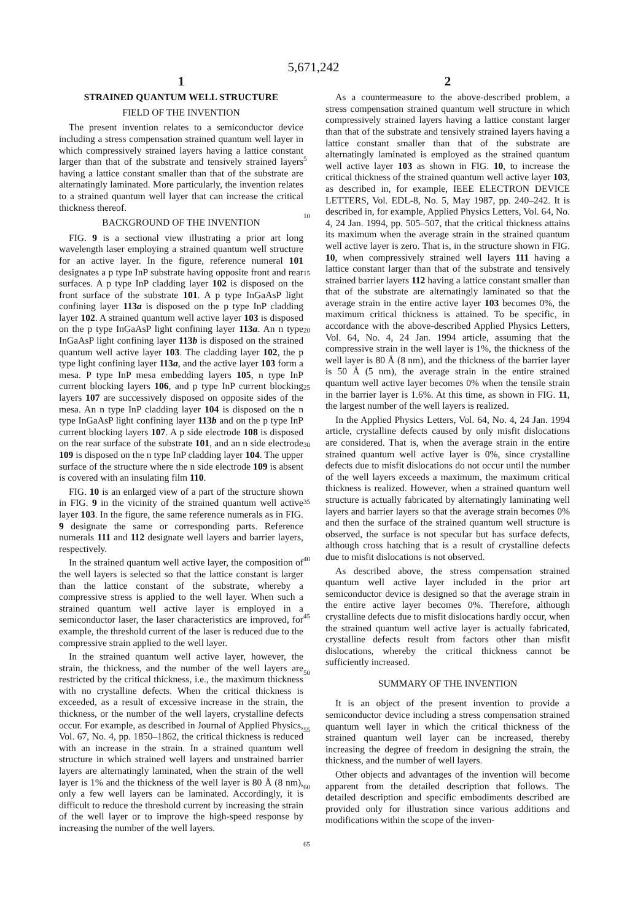5,671,242
1
STRAINED QUANTUM WELL STRUCTURE
FIELD OF THE INVENTION
The present invention relates to a semiconductor device including a stress compensation strained quantum well layer in which compressively strained layers having a lattice constant larger than that of the substrate and tensively strained layers having a lattice constant smaller than that of the substrate are alternatingly laminated. More particularly, the invention relates to a strained quantum well layer that can increase the critical thickness thereof.
BACKGROUND OF THE INVENTION
FIG. 9 is a sectional view illustrating a prior art long wavelength laser employing a strained quantum well structure for an active layer. In the figure, reference numeral 101 designates a p type InP substrate having opposite front and rear surfaces. A p type InP cladding layer 102 is disposed on the front surface of the substrate 101. A p type InGaAsP light confining layer 113a is disposed on the p type InP cladding layer 102. A strained quantum well active layer 103 is disposed on the p type InGaAsP light confining layer 113a. An n type InGaAsP light confining layer 113b is disposed on the strained quantum well active layer 103. The cladding layer 102, the p type light confining layer 113a, and the active layer 103 form a mesa. P type InP mesa embedding layers 105, n type InP current blocking layers 106, and p type InP current blocking layers 107 are successively disposed on opposite sides of the mesa. An n type InP cladding layer 104 is disposed on the n type InGaAsP light confining layer 113b and on the p type InP current blocking layers 107. A p side electrode 108 is disposed on the rear surface of the substrate 101, and an n side electrode 109 is disposed on the n type InP cladding layer 104. The upper surface of the structure where the n side electrode 109 is absent is covered with an insulating film 110.
FIG. 10 is an enlarged view of a part of the structure shown in FIG. 9 in the vicinity of the strained quantum well active layer 103. In the figure, the same reference numerals as in FIG. 9 designate the same or corresponding parts. Reference numerals 111 and 112 designate well layers and barrier layers, respectively.
In the strained quantum well active layer, the composition of the well layers is selected so that the lattice constant is larger than the lattice constant of the substrate, whereby a compressive stress is applied to the well layer. When such a strained quantum well active layer is employed in a semiconductor laser, the laser characteristics are improved, for example, the threshold current of the laser is reduced due to the compressive strain applied to the well layer.
In the strained quantum well active layer, however, the strain, the thickness, and the number of the well layers are restricted by the critical thickness, i.e., the maximum thickness with no crystalline defects. When the critical thickness is exceeded, as a result of excessive increase in the strain, the thickness, or the number of the well layers, crystalline defects occur. For example, as described in Journal of Applied Physics, Vol. 67, No. 4, pp. 1850–1862, the critical thickness is reduced with an increase in the strain. In a strained quantum well structure in which strained well layers and unstrained barrier layers are alternatingly laminated, when the strain of the well layer is 1% and the thickness of the well layer is 80 Å (8 nm), only a few well layers can be laminated. Accordingly, it is difficult to reduce the threshold current by increasing the strain of the well layer or to improve the high-speed response by increasing the number of the well layers.
5
10
15
20
25
30
35
40
45
50
55
60
65
2
As a countermeasure to the above-described problem, a stress compensation strained quantum well structure in which compressively strained layers having a lattice constant larger than that of the substrate and tensively strained layers having a lattice constant smaller than that of the substrate are alternatingly laminated is employed as the strained quantum well active layer 103 as shown in FIG. 10, to increase the critical thickness of the strained quantum well active layer 103, as described in, for example, IEEE ELECTRON DEVICE LETTERS, Vol. EDL-8, No. 5, May 1987, pp. 240–242. It is described in, for example, Applied Physics Letters, Vol. 64, No. 4, 24 Jan. 1994, pp. 505–507, that the critical thickness attains its maximum when the average strain in the strained quantum well active layer is zero. That is, in the structure shown in FIG. 10, when compressively strained well layers 111 having a lattice constant larger than that of the substrate and tensively strained barrier layers 112 having a lattice constant smaller than that of the substrate are alternatingly laminated so that the average strain in the entire active layer 103 becomes 0%, the maximum critical thickness is attained. To be specific, in accordance with the above-described Applied Physics Letters, Vol. 64, No. 4, 24 Jan. 1994 article, assuming that the compressive strain in the well layer is 1%, the thickness of the well layer is 80 Å (8 nm), and the thickness of the barrier layer is 50 Å (5 nm), the average strain in the entire strained quantum well active layer becomes 0% when the tensile strain in the barrier layer is 1.6%. At this time, as shown in FIG. 11, the largest number of the well layers is realized.
In the Applied Physics Letters, Vol. 64, No. 4, 24 Jan. 1994 article, crystalline defects caused by only misfit dislocations are considered. That is, when the average strain in the entire strained quantum well active layer is 0%, since crystalline defects due to misfit dislocations do not occur until the number of the well layers exceeds a maximum, the maximum critical thickness is realized. However, when a strained quantum well structure is actually fabricated by alternatingly laminating well layers and barrier layers so that the average strain becomes 0% and then the surface of the strained quantum well structure is observed, the surface is not specular but has surface defects, although cross hatching that is a result of crystalline defects due to misfit dislocations is not observed.
As described above, the stress compensation strained quantum well active layer included in the prior art semiconductor device is designed so that the average strain in the entire active layer becomes 0%. Therefore, although crystalline defects due to misfit dislocations hardly occur, when the strained quantum well active layer is actually fabricated, crystalline defects result from factors other than misfit dislocations, whereby the critical thickness cannot be sufficiently increased.
SUMMARY OF THE INVENTION
It is an object of the present invention to provide a semiconductor device including a stress compensation strained quantum well layer in which the critical thickness of the strained quantum well layer can be increased, thereby increasing the degree of freedom in designing the strain, the thickness, and the number of well layers.
Other objects and advantages of the invention will become apparent from the detailed description that follows. The detailed description and specific embodiments described are provided only for illustration since various additions and modifications within the scope of the inven-